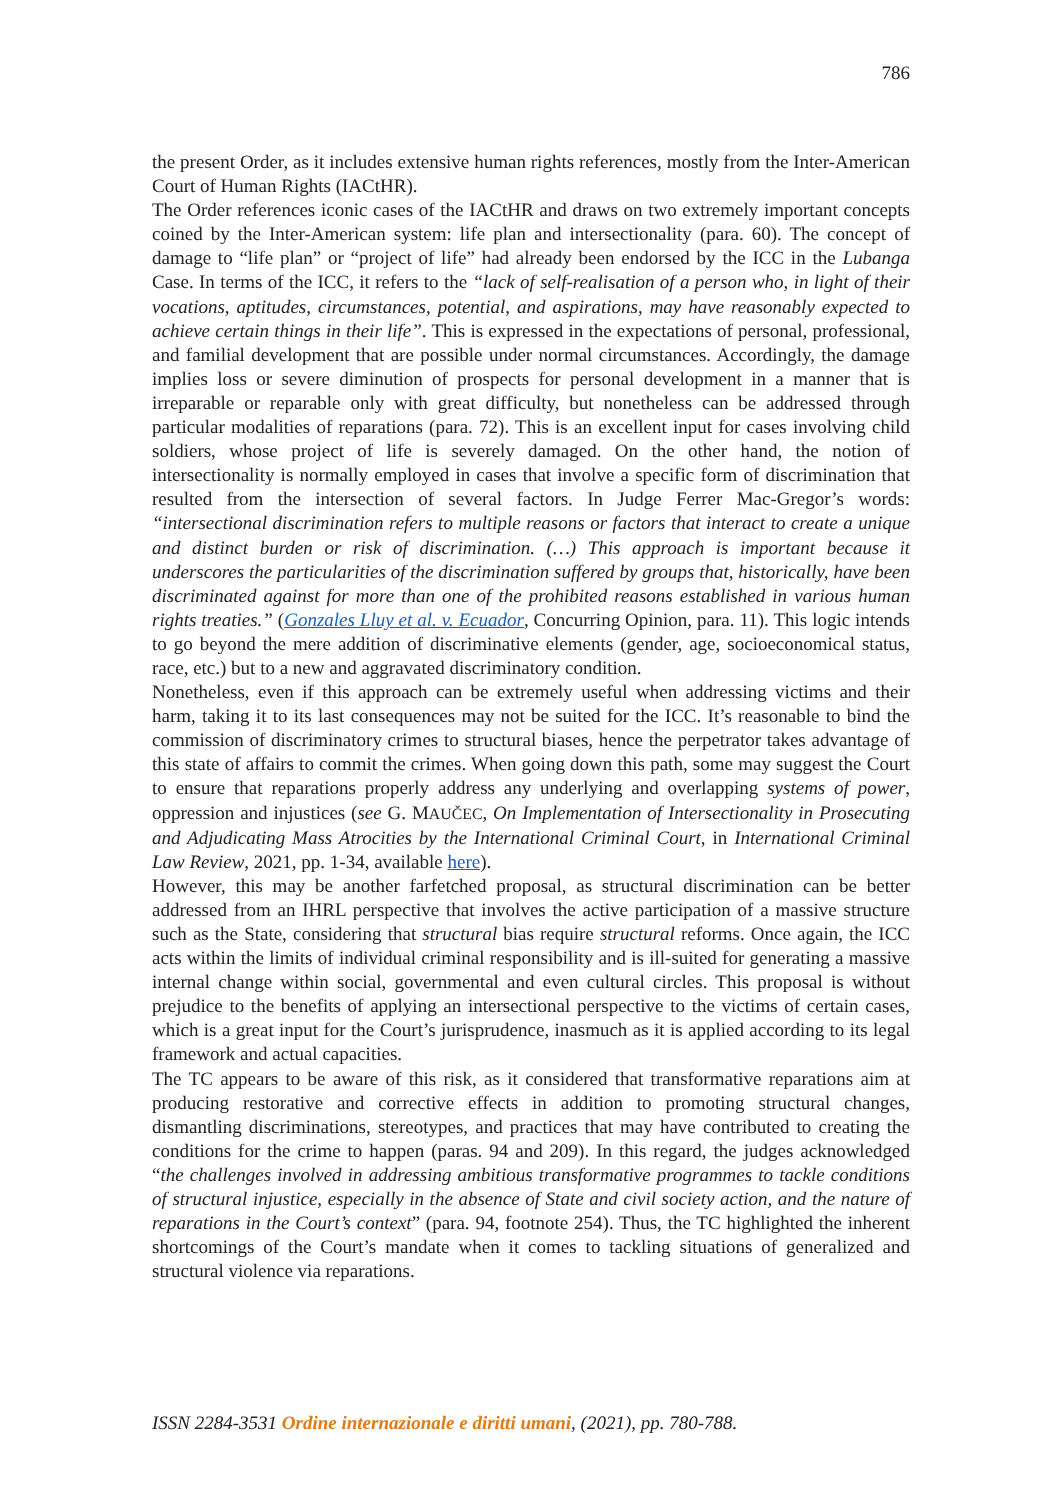786
the present Order, as it includes extensive human rights references, mostly from the Inter-American Court of Human Rights (IACtHR).
The Order references iconic cases of the IACtHR and draws on two extremely important concepts coined by the Inter-American system: life plan and intersectionality (para. 60). The concept of damage to “life plan” or “project of life” had already been endorsed by the ICC in the Lubanga Case. In terms of the ICC, it refers to the “lack of self-realisation of a person who, in light of their vocations, aptitudes, circumstances, potential, and aspirations, may have reasonably expected to achieve certain things in their life”. This is expressed in the expectations of personal, professional, and familial development that are possible under normal circumstances. Accordingly, the damage implies loss or severe diminution of prospects for personal development in a manner that is irreparable or reparable only with great difficulty, but nonetheless can be addressed through particular modalities of reparations (para. 72). This is an excellent input for cases involving child soldiers, whose project of life is severely damaged. On the other hand, the notion of intersectionality is normally employed in cases that involve a specific form of discrimination that resulted from the intersection of several factors. In Judge Ferrer Mac-Gregor’s words: “intersectional discrimination refers to multiple reasons or factors that interact to create a unique and distinct burden or risk of discrimination. (…) This approach is important because it underscores the particularities of the discrimination suffered by groups that, historically, have been discriminated against for more than one of the prohibited reasons established in various human rights treaties.” (Gonzales Lluy et al. v. Ecuador, Concurring Opinion, para. 11). This logic intends to go beyond the mere addition of discriminative elements (gender, age, socioeconomical status, race, etc.) but to a new and aggravated discriminatory condition.
Nonetheless, even if this approach can be extremely useful when addressing victims and their harm, taking it to its last consequences may not be suited for the ICC. It’s reasonable to bind the commission of discriminatory crimes to structural biases, hence the perpetrator takes advantage of this state of affairs to commit the crimes. When going down this path, some may suggest the Court to ensure that reparations properly address any underlying and overlapping systems of power, oppression and injustices (see G. MAUČEC, On Implementation of Intersectionality in Prosecuting and Adjudicating Mass Atrocities by the International Criminal Court, in International Criminal Law Review, 2021, pp. 1-34, available here).
However, this may be another farfetched proposal, as structural discrimination can be better addressed from an IHRL perspective that involves the active participation of a massive structure such as the State, considering that structural bias require structural reforms. Once again, the ICC acts within the limits of individual criminal responsibility and is ill-suited for generating a massive internal change within social, governmental and even cultural circles. This proposal is without prejudice to the benefits of applying an intersectional perspective to the victims of certain cases, which is a great input for the Court’s jurisprudence, inasmuch as it is applied according to its legal framework and actual capacities.
The TC appears to be aware of this risk, as it considered that transformative reparations aim at producing restorative and corrective effects in addition to promoting structural changes, dismantling discriminations, stereotypes, and practices that may have contributed to creating the conditions for the crime to happen (paras. 94 and 209). In this regard, the judges acknowledged “the challenges involved in addressing ambitious transformative programmes to tackle conditions of structural injustice, especially in the absence of State and civil society action, and the nature of reparations in the Court’s context” (para. 94, footnote 254). Thus, the TC highlighted the inherent shortcomings of the Court’s mandate when it comes to tackling situations of generalized and structural violence via reparations.
ISSN 2284-3531 Ordine internazionale e diritti umani, (2021), pp. 780-788.